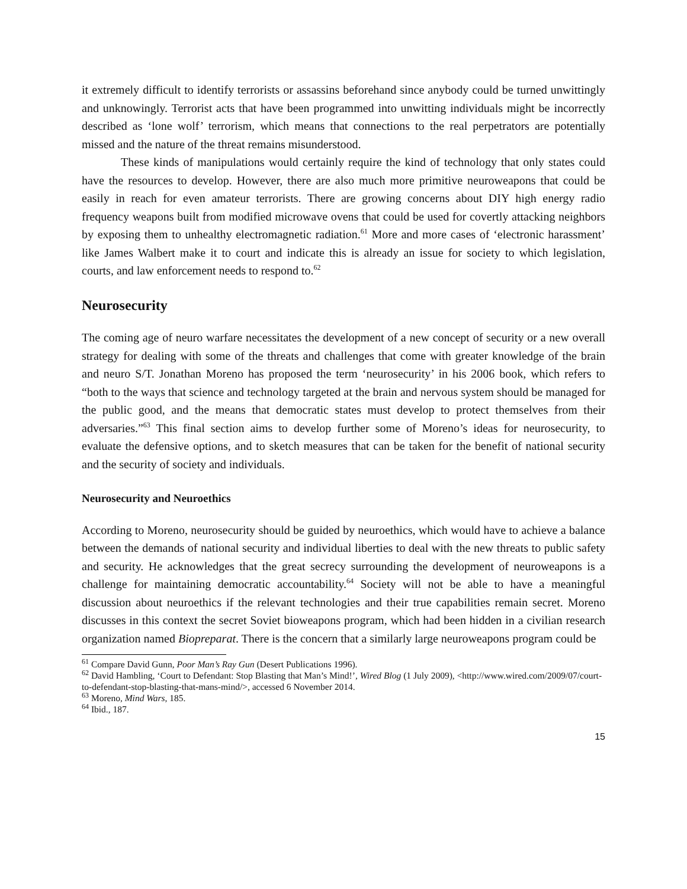it extremely difficult to identify terrorists or assassins beforehand since anybody could be turned unwittingly and unknowingly. Terrorist acts that have been programmed into unwitting individuals might be incorrectly described as ‘lone wolf’ terrorism, which means that connections to the real perpetrators are potentially missed and the nature of the threat remains misunderstood.
These kinds of manipulations would certainly require the kind of technology that only states could have the resources to develop. However, there are also much more primitive neuroweapons that could be easily in reach for even amateur terrorists. There are growing concerns about DIY high energy radio frequency weapons built from modified microwave ovens that could be used for covertly attacking neighbors by exposing them to unhealthy electromagnetic radiation.<sup>61</sup> More and more cases of ‘electronic harassment’ like James Walbert make it to court and indicate this is already an issue for society to which legislation, courts, and law enforcement needs to respond to.<sup>62</sup>
Neurosecurity
The coming age of neuro warfare necessitates the development of a new concept of security or a new overall strategy for dealing with some of the threats and challenges that come with greater knowledge of the brain and neuro S/T. Jonathan Moreno has proposed the term ‘neurosecurity’ in his 2006 book, which refers to “both to the ways that science and technology targeted at the brain and nervous system should be managed for the public good, and the means that democratic states must develop to protect themselves from their adversaries.”<sup>63</sup> This final section aims to develop further some of Moreno’s ideas for neurosecurity, to evaluate the defensive options, and to sketch measures that can be taken for the benefit of national security and the security of society and individuals.
Neurosecurity and Neuroethics
According to Moreno, neurosecurity should be guided by neuroethics, which would have to achieve a balance between the demands of national security and individual liberties to deal with the new threats to public safety and security. He acknowledges that the great secrecy surrounding the development of neuroweapons is a challenge for maintaining democratic accountability.<sup>64</sup> Society will not be able to have a meaningful discussion about neuroethics if the relevant technologies and their true capabilities remain secret. Moreno discusses in this context the secret Soviet bioweapons program, which had been hidden in a civilian research organization named Biopreparat. There is the concern that a similarly large neuroweapons program could be
<sup>61</sup> Compare David Gunn, Poor Man’s Ray Gun (Desert Publications 1996).
<sup>62</sup> David Hambling, ‘Court to Defendant: Stop Blasting that Man’s Mind!’, Wired Blog (1 July 2009), <http://www.wired.com/2009/07/court-to-defendant-stop-blasting-that-mans-mind/>, accessed 6 November 2014.
<sup>63</sup> Moreno, Mind Wars, 185.
<sup>64</sup> Ibid., 187.
15